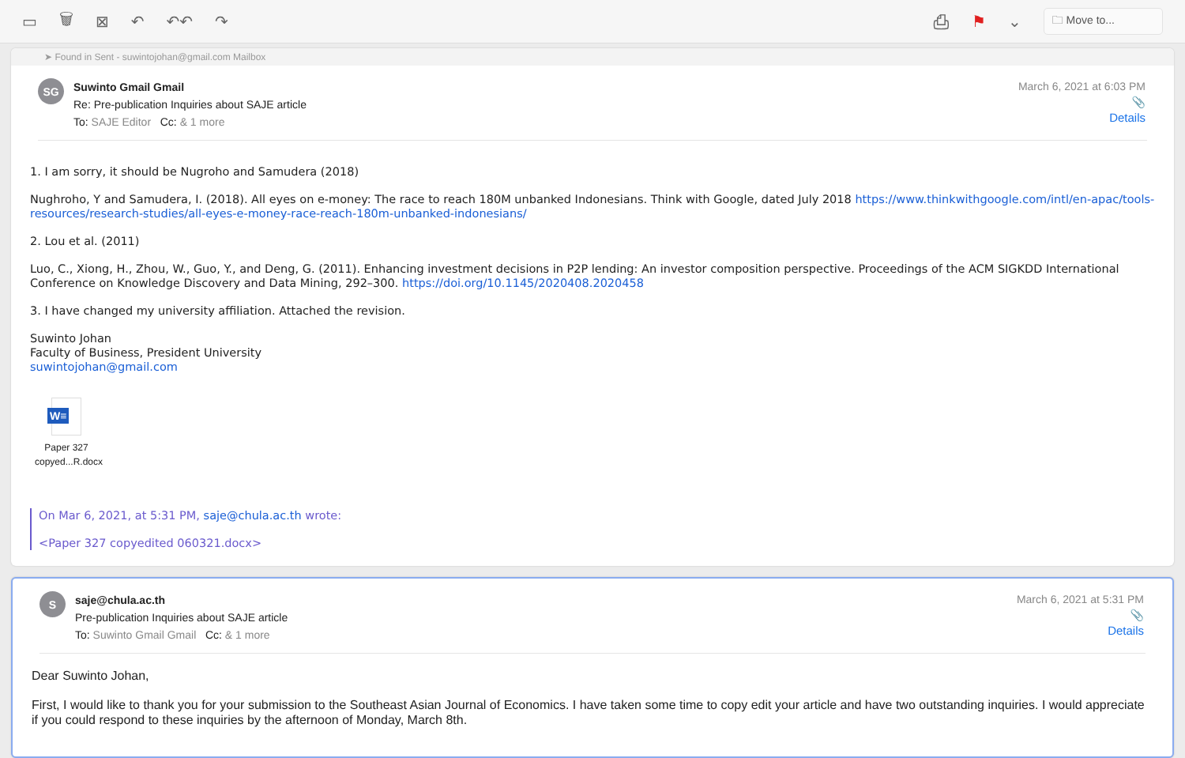▭ 🗑 ⊠ ↶ ↶↶ ↷ ⎙ ⚑ ⌄ 🗀 Move to...
➤ Found in Sent - suwintojohan@gmail.com Mailbox
SG
Suwinto Gmail Gmail
Re: Pre-publication Inquiries about SAJE article
To: SAJE Editor Cc: & 1 more
March 6, 2021 at 6:03 PM
📎
Details
1. I am sorry, it should be Nugroho and Samudera (2018)
Nughroho, Y and Samudera, I. (2018). All eyes on e-money: The race to reach 180M unbanked Indonesians. Think with Google, dated July 2018 https://www.thinkwithgoogle.com/intl/en-apac/tools-resources/research-studies/all-eyes-e-money-race-reach-180m-unbanked-indonesians/
2. Lou et al. (2011)
Luo, C., Xiong, H., Zhou, W., Guo, Y., and Deng, G. (2011). Enhancing investment decisions in P2P lending: An investor composition perspective. Proceedings of the ACM SIGKDD International Conference on Knowledge Discovery and Data Mining, 292–300. https://doi.org/10.1145/2020408.2020458
3. I have changed my university affiliation. Attached the revision.
Suwinto Johan
Faculty of Business, President University
suwintojohan@gmail.com
W≡
Paper 327 copyed...R.docx
On Mar 6, 2021, at 5:31 PM, saje@chula.ac.th wrote:
<Paper 327 copyedited 060321.docx>
S
saje@chula.ac.th
Pre-publication Inquiries about SAJE article
To: Suwinto Gmail Gmail Cc: & 1 more
March 6, 2021 at 5:31 PM
📎
Details
Dear Suwinto Johan,
First, I would like to thank you for your submission to the Southeast Asian Journal of Economics. I have taken some time to copy edit your article and have two outstanding inquiries. I would appreciate if you could respond to these inquiries by the afternoon of Monday, March 8th.